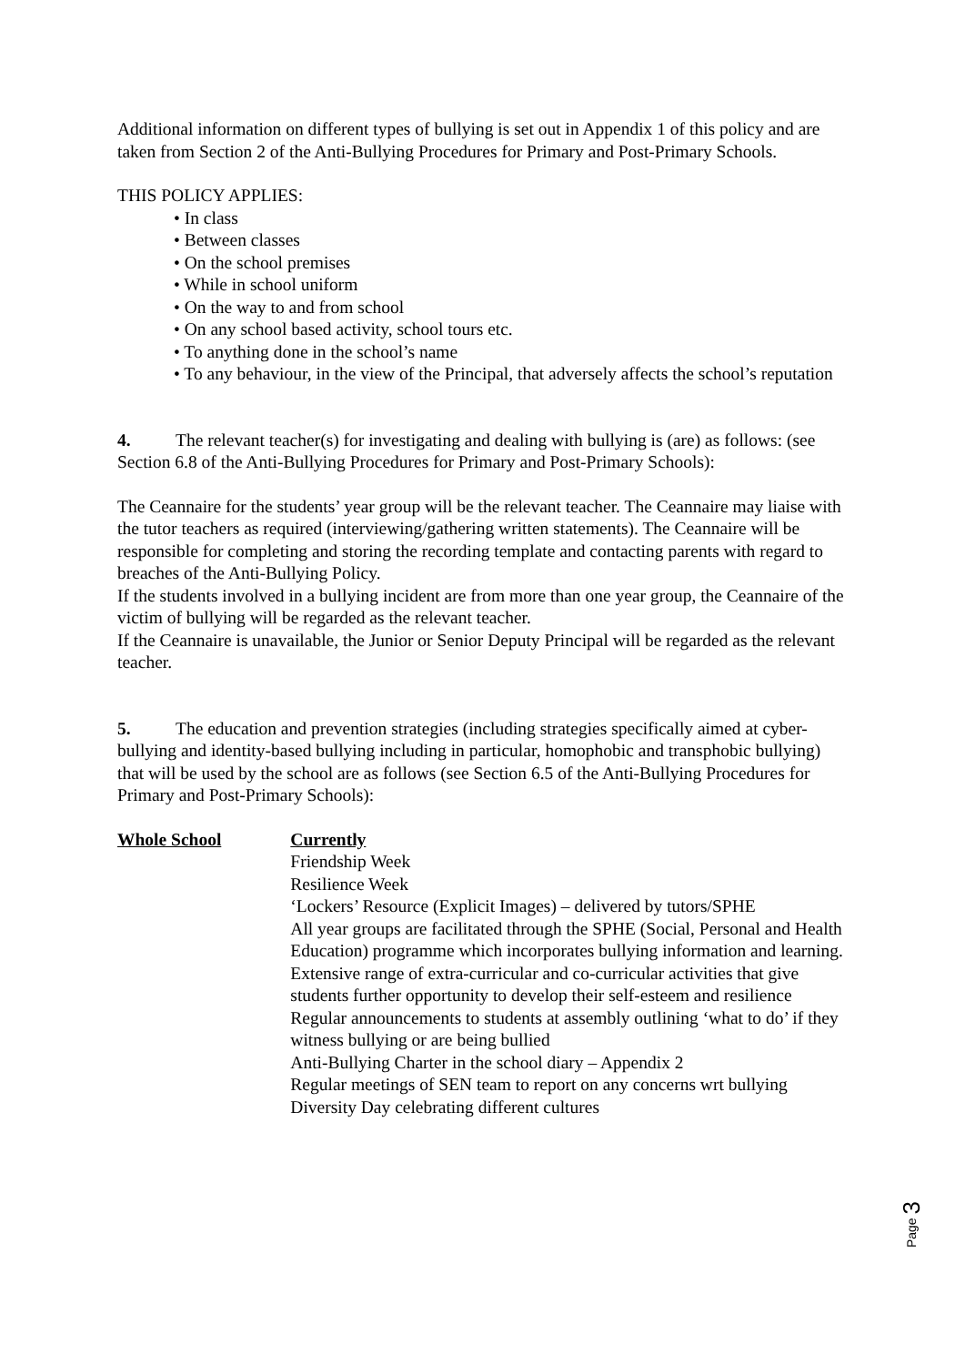Additional information on different types of bullying is set out in Appendix 1 of this policy and are taken from Section 2 of the Anti-Bullying Procedures for Primary and Post-Primary Schools.
THIS POLICY APPLIES:
• In class
• Between classes
• On the school premises
• While in school uniform
• On the way to and from school
• On any school based activity, school tours etc.
• To anything done in the school’s name
• To any behaviour, in the view of the Principal, that adversely affects the school’s reputation
4. The relevant teacher(s) for investigating and dealing with bullying is (are) as follows: (see Section 6.8 of the Anti-Bullying Procedures for Primary and Post-Primary Schools):
The Ceannaire for the students’ year group will be the relevant teacher. The Ceannaire may liaise with the tutor teachers as required (interviewing/gathering written statements). The Ceannaire will be responsible for completing and storing the recording template and contacting parents with regard to breaches of the Anti-Bullying Policy.
If the students involved in a bullying incident are from more than one year group, the Ceannaire of the victim of bullying will be regarded as the relevant teacher.
If the Ceannaire is unavailable, the Junior or Senior Deputy Principal will be regarded as the relevant teacher.
5. The education and prevention strategies (including strategies specifically aimed at cyber- bullying and identity-based bullying including in particular, homophobic and transphobic bullying) that will be used by the school are as follows (see Section 6.5 of the Anti-Bullying Procedures for Primary and Post-Primary Schools):
Whole School Currently
Friendship Week
Resilience Week
‘Lockers’ Resource (Explicit Images) – delivered by tutors/SPHE
All year groups are facilitated through the SPHE (Social, Personal and Health Education) programme which incorporates bullying information and learning.
Extensive range of extra-curricular and co-curricular activities that give students further opportunity to develop their self-esteem and resilience
Regular announcements to students at assembly outlining ‘what to do’ if they witness bullying or are being bullied
Anti-Bullying Charter in the school diary – Appendix 2
Regular meetings of SEN team to report on any concerns wrt bullying
Diversity Day celebrating different cultures
Page 3